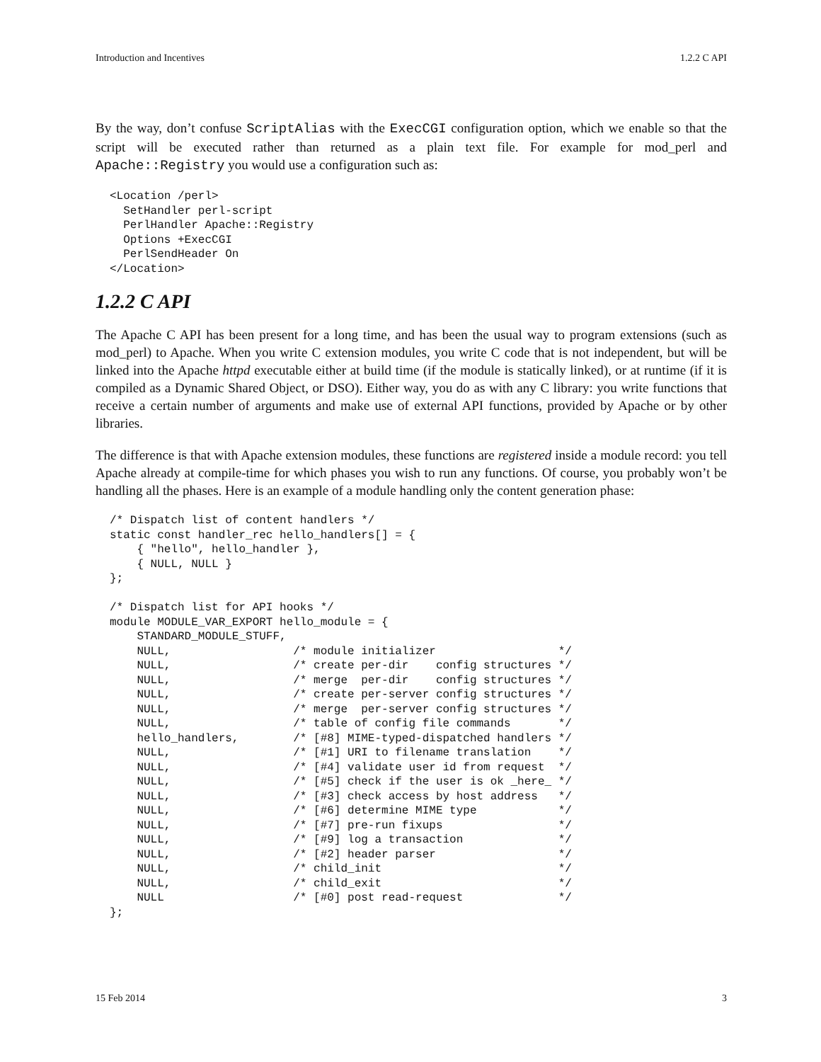Introduction and Incentives 1.2.2 C API
By the way, don’t confuse ScriptAlias with the ExecCGI configuration option, which we enable so that the script will be executed rather than returned as a plain text file. For example for mod_perl and Apache::Registry you would use a configuration such as:
<Location /perl>
  SetHandler perl-script
  PerlHandler Apache::Registry
  Options +ExecCGI
  PerlSendHeader On
</Location>
1.2.2 C API
The Apache C API has been present for a long time, and has been the usual way to program extensions (such as mod_perl) to Apache. When you write C extension modules, you write C code that is not independent, but will be linked into the Apache httpd executable either at build time (if the module is statically linked), or at runtime (if it is compiled as a Dynamic Shared Object, or DSO). Either way, you do as with any C library: you write functions that receive a certain number of arguments and make use of external API functions, provided by Apache or by other libraries.
The difference is that with Apache extension modules, these functions are registered inside a module record: you tell Apache already at compile-time for which phases you wish to run any functions. Of course, you probably won’t be handling all the phases. Here is an example of a module handling only the content generation phase:
/* Dispatch list of content handlers */
static const handler_rec hello_handlers[] = {
    { "hello", hello_handler },
    { NULL, NULL }
};

/* Dispatch list for API hooks */
module MODULE_VAR_EXPORT hello_module = {
    STANDARD_MODULE_STUFF,
    NULL,                  /* module initializer                  */
    NULL,                  /* create per-dir    config structures */
    NULL,                  /* merge  per-dir    config structures */
    NULL,                  /* create per-server config structures */
    NULL,                  /* merge  per-server config structures */
    NULL,                  /* table of config file commands       */
    hello_handlers,        /* [#8] MIME-typed-dispatched handlers */
    NULL,                  /* [#1] URI to filename translation    */
    NULL,                  /* [#4] validate user id from request  */
    NULL,                  /* [#5] check if the user is ok _here_ */
    NULL,                  /* [#3] check access by host address   */
    NULL,                  /* [#6] determine MIME type            */
    NULL,                  /* [#7] pre-run fixups                 */
    NULL,                  /* [#9] log a transaction              */
    NULL,                  /* [#2] header parser                  */
    NULL,                  /* child_init                          */
    NULL,                  /* child_exit                          */
    NULL                   /* [#0] post read-request              */
};
15 Feb 2014 3